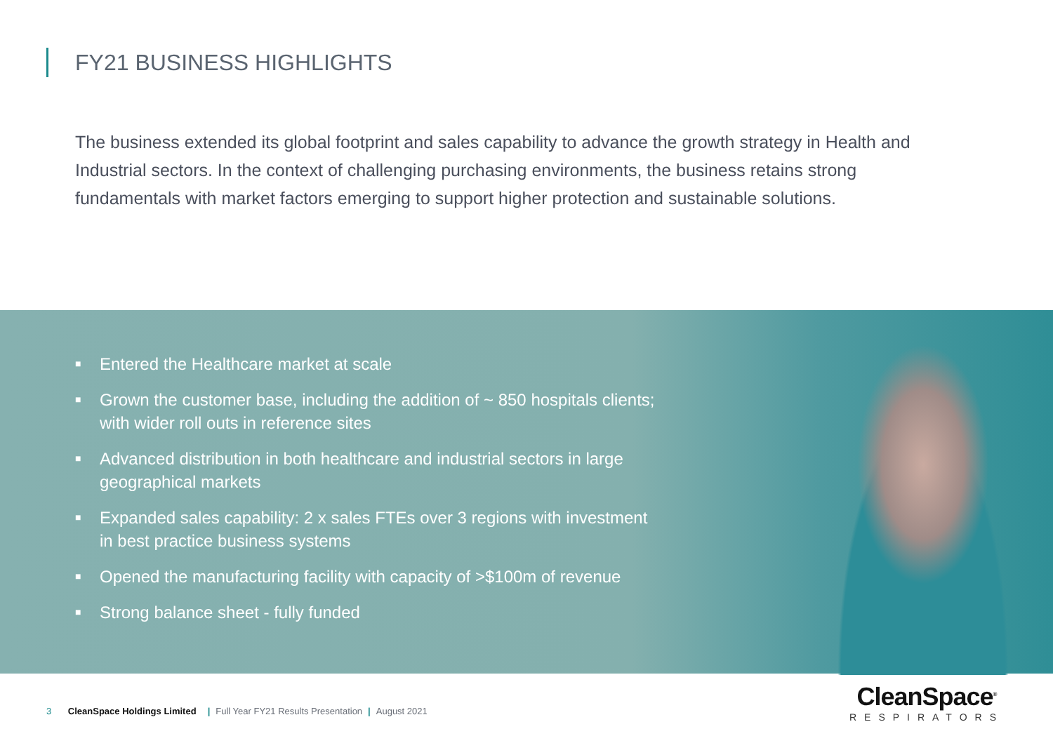FY21 BUSINESS HIGHLIGHTS
The business extended its global footprint and sales capability to advance the growth strategy in Health and Industrial sectors. In the context of challenging purchasing environments, the business retains strong fundamentals with market factors emerging to support higher protection and sustainable solutions.
■ Entered the Healthcare market at scale
■ Grown the customer base, including the addition of ~ 850 hospitals clients; with wider roll outs in reference sites
■ Advanced distribution in both healthcare and industrial sectors in large geographical markets
■ Expanded sales capability: 2 x sales FTEs over 3 regions with investment in best practice business systems
■ Opened the manufacturing facility with capacity of >$100m of revenue
■ Strong balance sheet - fully funded
3 CleanSpace Holdings Limited | Full Year FY21 Results Presentation | August 2021
CleanSpace<sup>®</sup>
RESPIRATORS